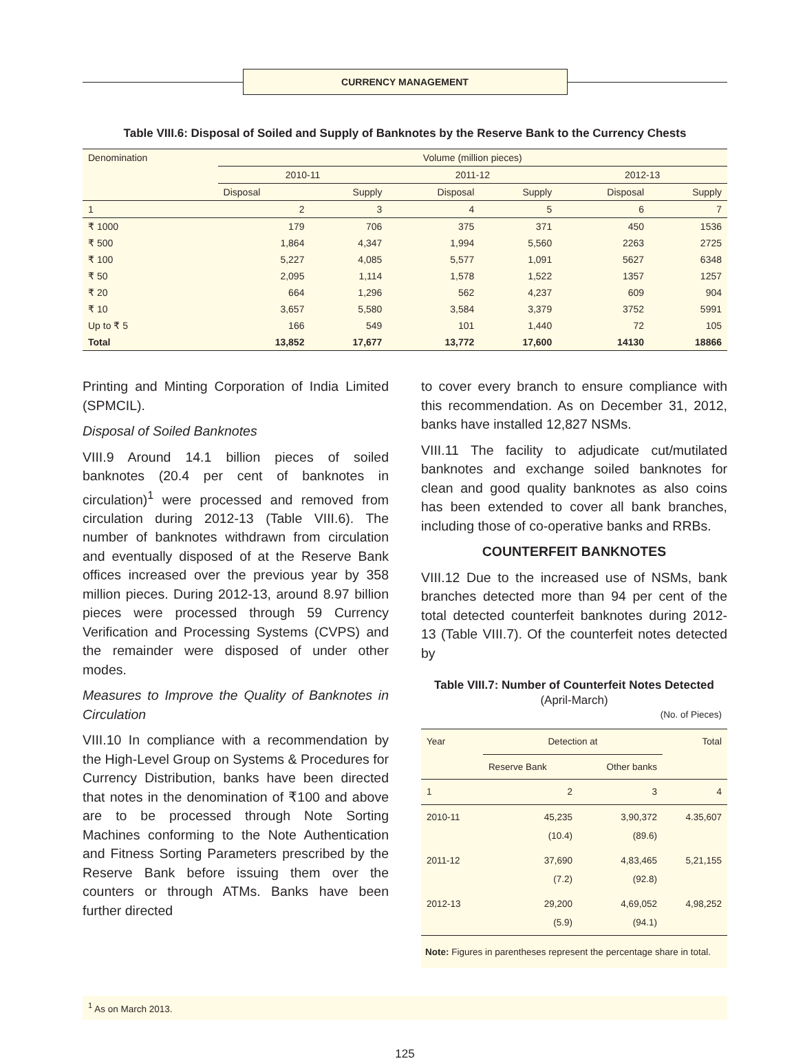CURRENCY MANAGEMENT
Table VIII.6: Disposal of Soiled and Supply of Banknotes by the Reserve Bank to the Currency Chests
| Denomination | Volume (million pieces) | | | | | |
| --- | --- | --- | --- | --- | --- | --- |
| | 2010-11 | | 2011-12 | | 2012-13 | |
| | Disposal | Supply | Disposal | Supply | Disposal | Supply |
| 1 | 2 | 3 | 4 | 5 | 6 | 7 |
| ₹ 1000 | 179 | 706 | 375 | 371 | 450 | 1536 |
| ₹ 500 | 1,864 | 4,347 | 1,994 | 5,560 | 2263 | 2725 |
| ₹ 100 | 5,227 | 4,085 | 5,577 | 1,091 | 5627 | 6348 |
| ₹ 50 | 2,095 | 1,114 | 1,578 | 1,522 | 1357 | 1257 |
| ₹ 20 | 664 | 1,296 | 562 | 4,237 | 609 | 904 |
| ₹ 10 | 3,657 | 5,580 | 3,584 | 3,379 | 3752 | 5991 |
| Up to ₹ 5 | 166 | 549 | 101 | 1,440 | 72 | 105 |
| Total | 13,852 | 17,677 | 13,772 | 17,600 | 14130 | 18866 |
Printing and Minting Corporation of India Limited (SPMCIL).
Disposal of Soiled Banknotes
VIII.9 Around 14.1 billion pieces of soiled banknotes (20.4 per cent of banknotes in circulation)<sup>1</sup> were processed and removed from circulation during 2012-13 (Table VIII.6). The number of banknotes withdrawn from circulation and eventually disposed of at the Reserve Bank offices increased over the previous year by 358 million pieces. During 2012-13, around 8.97 billion pieces were processed through 59 Currency Verification and Processing Systems (CVPS) and the remainder were disposed of under other modes.
Measures to Improve the Quality of Banknotes in Circulation
VIII.10 In compliance with a recommendation by the High-Level Group on Systems & Procedures for Currency Distribution, banks have been directed that notes in the denomination of ₹100 and above are to be processed through Note Sorting Machines conforming to the Note Authentication and Fitness Sorting Parameters prescribed by the Reserve Bank before issuing them over the counters or through ATMs. Banks have been further directed
to cover every branch to ensure compliance with this recommendation. As on December 31, 2012, banks have installed 12,827 NSMs.
VIII.11 The facility to adjudicate cut/mutilated banknotes and exchange soiled banknotes for clean and good quality banknotes as also coins has been extended to cover all bank branches, including those of co-operative banks and RRBs.
COUNTERFEIT BANKNOTES
VIII.12 Due to the increased use of NSMs, bank branches detected more than 94 per cent of the total detected counterfeit banknotes during 2012-13 (Table VIII.7). Of the counterfeit notes detected by
Table VIII.7: Number of Counterfeit Notes Detected (April-March)
(No. of Pieces)
| Year | Detection at | | Total |
| --- | --- | --- | --- |
| | Reserve Bank | Other banks | |
| 1 | 2 | 3 | 4 |
| 2010-11 | 45,235 (10.4) | 3,90,372 (89.6) | 4.35,607 |
| 2011-12 | 37,690 (7.2) | 4,83,465 (92.8) | 5,21,155 |
| 2012-13 | 29,200 (5.9) | 4,69,052 (94.1) | 4,98,252 |
| Note: Figures in parentheses represent the percentage share in total. | | | |
<sup>1</sup> As on March 2013.
125